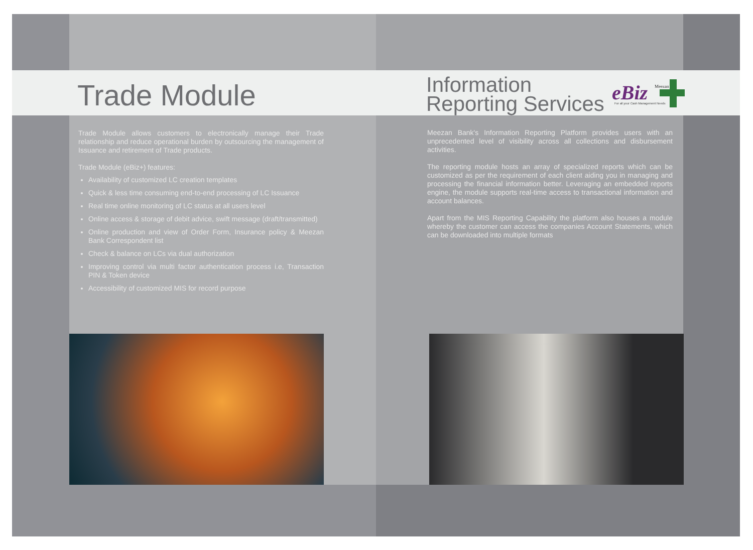Trade Module
Trade Module allows customers to electronically manage their Trade relationship and reduce operational burden by outsourcing the management of Issuance and retirement of Trade products.
Trade Module (eBiz+) features:
Availability of customized LC creation templates
Quick & less time consuming end-to-end processing of LC Issuance
Real time online monitoring of LC status at all users level
Online access & storage of debit advice, swift message (draft/transmitted)
Online production and view of Order Form, Insurance policy & Meezan Bank Correspondent list
Check & balance on LCs via dual authorization
Improving control via multi factor authentication process i.e, Transaction PIN & Token device
Accessibility of customized MIS for record purpose
Information
Reporting Services
eBiz
Meezan
For all your Cash Management Needs
Meezan Bank's Information Reporting Platform provides users with an unprecedented level of visibility across all collections and disbursement activities.
The reporting module hosts an array of specialized reports which can be customized as per the requirement of each client aiding you in managing and processing the financial information better. Leveraging an embedded reports engine, the module supports real-time access to transactional information and account balances.
Apart from the MIS Reporting Capability the platform also houses a module whereby the customer can access the companies Account Statements, which can be downloaded into multiple formats